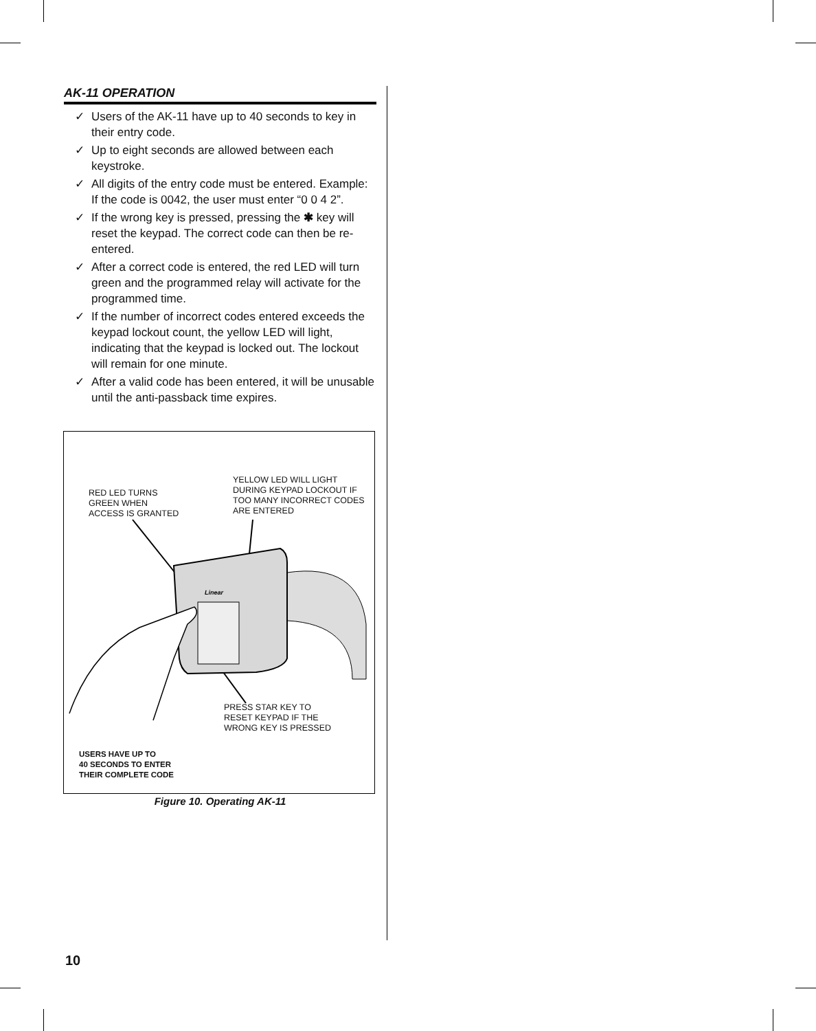AK-11 OPERATION
✓ Users of the AK-11 have up to 40 seconds to key in their entry code.
✓ Up to eight seconds are allowed between each keystroke.
✓ All digits of the entry code must be entered. Example: If the code is 0042, the user must enter “0 0 4 2”.
✓ If the wrong key is pressed, pressing the ✱ key will reset the keypad. The correct code can then be re-entered.
✓ After a correct code is entered, the red LED will turn green and the programmed relay will activate for the programmed time.
✓ If the number of incorrect codes entered exceeds the keypad lockout count, the yellow LED will light, indicating that the keypad is locked out. The lockout will remain for one minute.
✓ After a valid code has been entered, it will be unusable until the anti-passback time expires.
RED LED TURNS
GREEN WHEN
ACCESS IS GRANTED
YELLOW LED WILL LIGHT
DURING KEYPAD LOCKOUT IF
TOO MANY INCORRECT CODES
ARE ENTERED
Linear
PRESS STAR KEY TO
RESET KEYPAD IF THE
WRONG KEY IS PRESSED
USERS HAVE UP TO
40 SECONDS TO ENTER
THEIR COMPLETE CODE
Figure 10. Operating AK-11
10